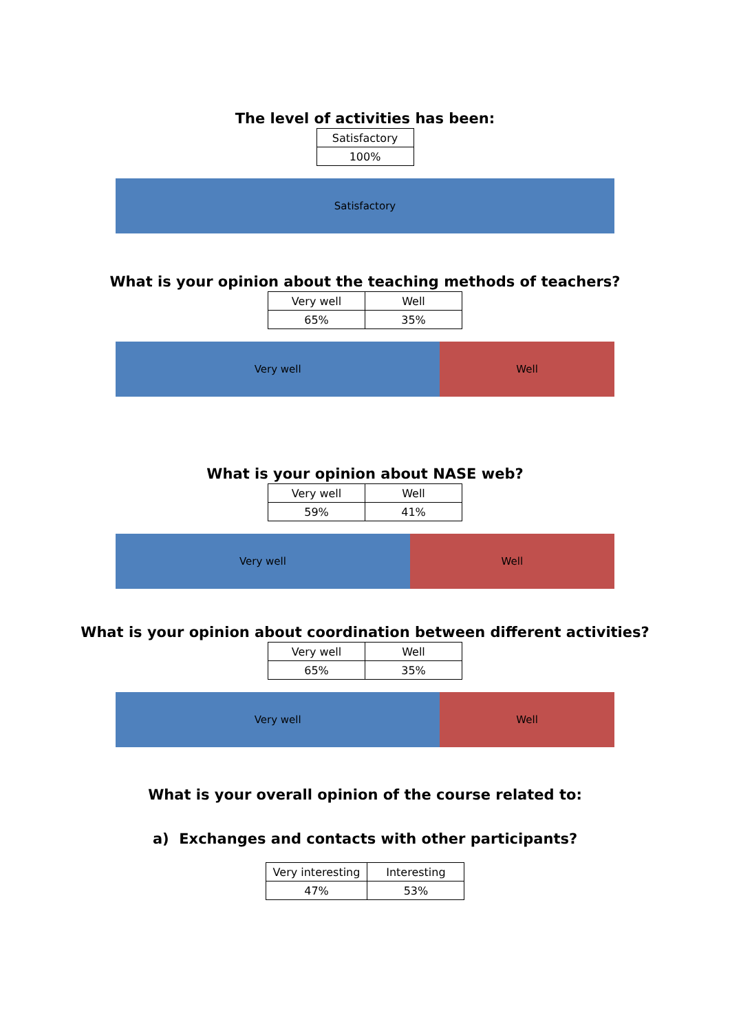The level of activities has been:
| Satisfactory |
| 100% |
Satisfactory
What is your opinion about the teaching methods of teachers?
| Very well | Well |
| 65% | 35% |
Very well Well
What is your opinion about NASE web?
| Very well | Well |
| 59% | 41% |
Very well Well
What is your opinion about coordination between different activities?
| Very well | Well |
| 65% | 35% |
Very well Well
What is your overall opinion of the course related to:
a) Exchanges and contacts with other participants?
| Very interesting | Interesting |
| 47% | 53% |